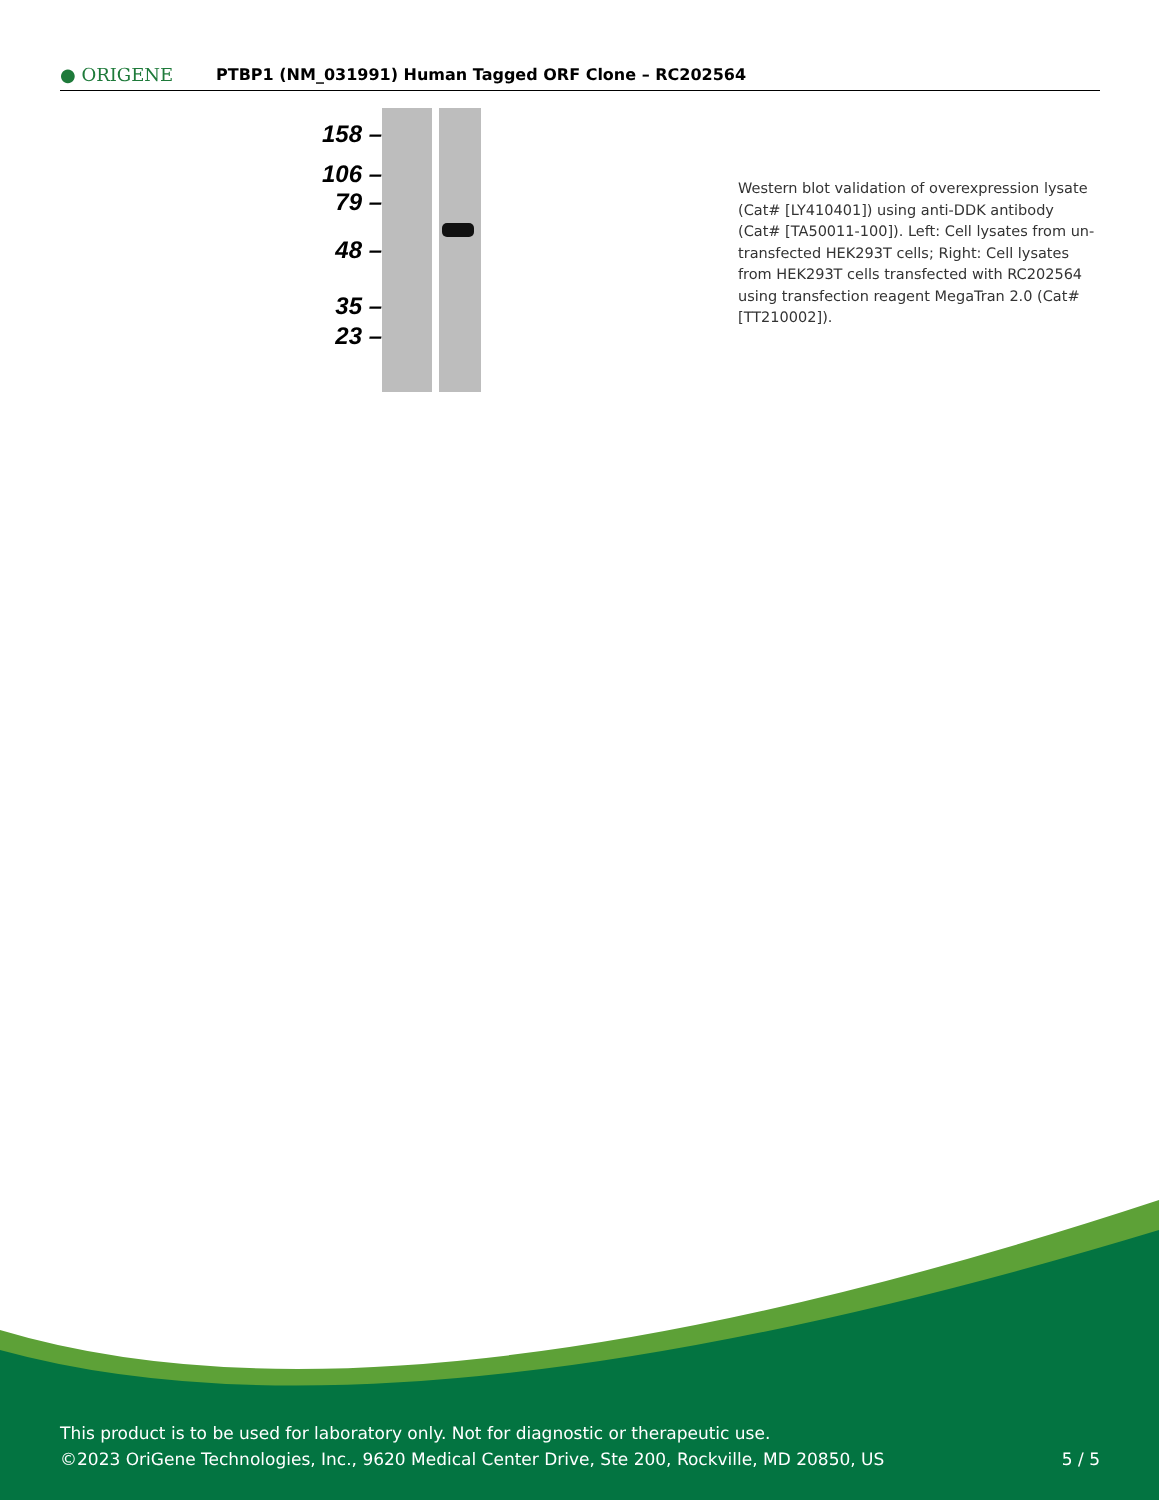● ORIGENE
PTBP1 (NM_031991) Human Tagged ORF Clone – RC202564
158 –
106 –
79 –
48 –
35 –
23 –
Western blot validation of overexpression lysate (Cat# [LY410401]) using anti-DDK antibody (Cat# [TA50011-100]). Left: Cell lysates from un-transfected HEK293T cells; Right: Cell lysates from HEK293T cells transfected with RC202564 using transfection reagent MegaTran 2.0 (Cat# [TT210002]).
This product is to be used for laboratory only. Not for diagnostic or therapeutic use.
©2023 OriGene Technologies, Inc., 9620 Medical Center Drive, Ste 200, Rockville, MD 20850, US
5 / 5